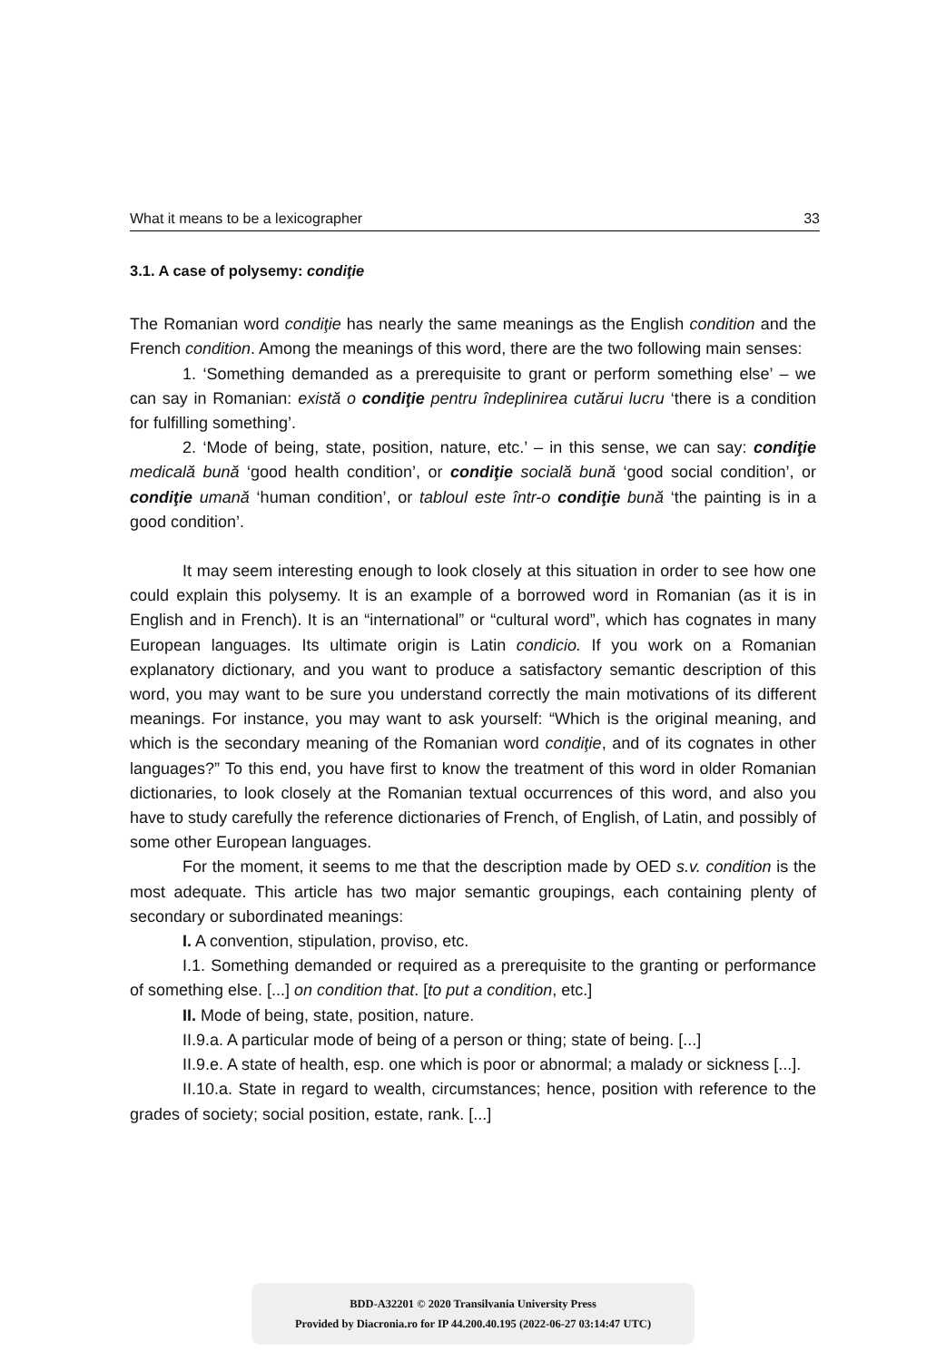What it means to be a lexicographer 33
3.1. A case of polysemy: condiţie
The Romanian word condiţie has nearly the same meanings as the English condition and the French condition. Among the meanings of this word, there are the two following main senses:
1. ‘Something demanded as a prerequisite to grant or perform something else’ – we can say in Romanian: există o condiţie pentru îndeplinirea cutărui lucru ‘there is a condition for fulfilling something’.
2. ‘Mode of being, state, position, nature, etc.’ – in this sense, we can say: condiţie medicală bună ‘good health condition’, or condiţie socială bună ‘good social condition’, or condiţie umană ‘human condition’, or tabloul este într-o condiţie bună ‘the painting is in a good condition’.
It may seem interesting enough to look closely at this situation in order to see how one could explain this polysemy. It is an example of a borrowed word in Romanian (as it is in English and in French). It is an “international” or “cultural word”, which has cognates in many European languages. Its ultimate origin is Latin condicio. If you work on a Romanian explanatory dictionary, and you want to produce a satisfactory semantic description of this word, you may want to be sure you understand correctly the main motivations of its different meanings. For instance, you may want to ask yourself: “Which is the original meaning, and which is the secondary meaning of the Romanian word condiţie, and of its cognates in other languages?” To this end, you have first to know the treatment of this word in older Romanian dictionaries, to look closely at the Romanian textual occurrences of this word, and also you have to study carefully the reference dictionaries of French, of English, of Latin, and possibly of some other European languages.
For the moment, it seems to me that the description made by OED s.v. condition is the most adequate. This article has two major semantic groupings, each containing plenty of secondary or subordinated meanings:
I. A convention, stipulation, proviso, etc.
I.1. Something demanded or required as a prerequisite to the granting or performance of something else. [...] on condition that. [to put a condition, etc.]
II. Mode of being, state, position, nature.
II.9.a. A particular mode of being of a person or thing; state of being. [...]
II.9.e. A state of health, esp. one which is poor or abnormal; a malady or sickness [...].
II.10.a. State in regard to wealth, circumstances; hence, position with reference to the grades of society; social position, estate, rank. [...]
BDD-A32201 © 2020 Transilvania University Press
Provided by Diacronia.ro for IP 44.200.40.195 (2022-06-27 03:14:47 UTC)